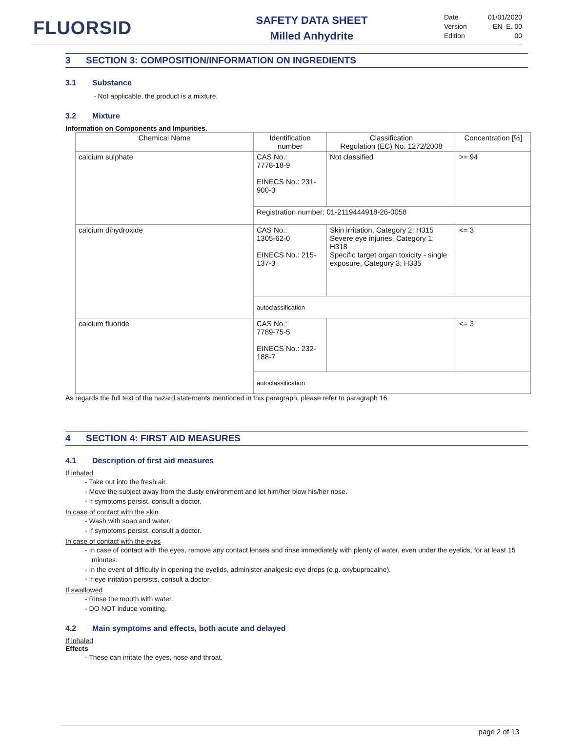FLUORSID
SAFETY DATA SHEET
Milled Anhydrite
Date 01/01/2020
Version EN_E. 00
Edition 00
3 SECTION 3: COMPOSITION/INFORMATION ON INGREDIENTS
3.1 Substance
- Not applicable, the product is a mixture.
3.2 Mixture
Information on Components and Impurities.
| Chemical Name | Identification number | Classification Regulation (EC) No. 1272/2008 | Concentration [%] |
| --- | --- | --- | --- |
| calcium sulphate | CAS No.: 7778-18-9 EINECS No.: 231-900-3 | Not classified | >= 94 |
| | Registration number: 01-2119444918-26-0058 | | |
| calcium dihydroxide | CAS No.: 1305-62-0 EINECS No.: 215-137-3 | Skin irritation, Category 2; H315 Severe eye injuries, Category 1; H318 Specific target organ toxicity - single exposure, Category 3; H335 | <= 3 |
| | autoclassification | | |
| calcium fluoride | CAS No.: 7789-75-5 EINECS No.: 232-188-7 | | <= 3 |
| | autoclassification | | |
As regards the full text of the hazard statements mentioned in this paragraph, please refer to paragraph 16.
4 SECTION 4: FIRST AID MEASURES
4.1 Description of first aid measures
If inhaled
- Take out into the fresh air.
- Move the subject away from the dusty environment and let him/her blow his/her nose.
- If symptoms persist, consult a doctor.
In case of contact with the skin
- Wash with soap and water.
- If symptoms persist, consult a doctor.
In case of contact with the eyes
- In case of contact with the eyes, remove any contact lenses and rinse immediately with plenty of water, even under the eyelids, for at least 15 minutes.
- In the event of difficulty in opening the eyelids, administer analgesic eye drops (e.g. oxybuprocaine).
- If eye irritation persists, consult a doctor.
If swallowed
- Rinse the mouth with water.
- DO NOT induce vomiting.
4.2 Main symptoms and effects, both acute and delayed
If inhaled
Effects
- These can irritate the eyes, nose and throat.
page 2 of 13